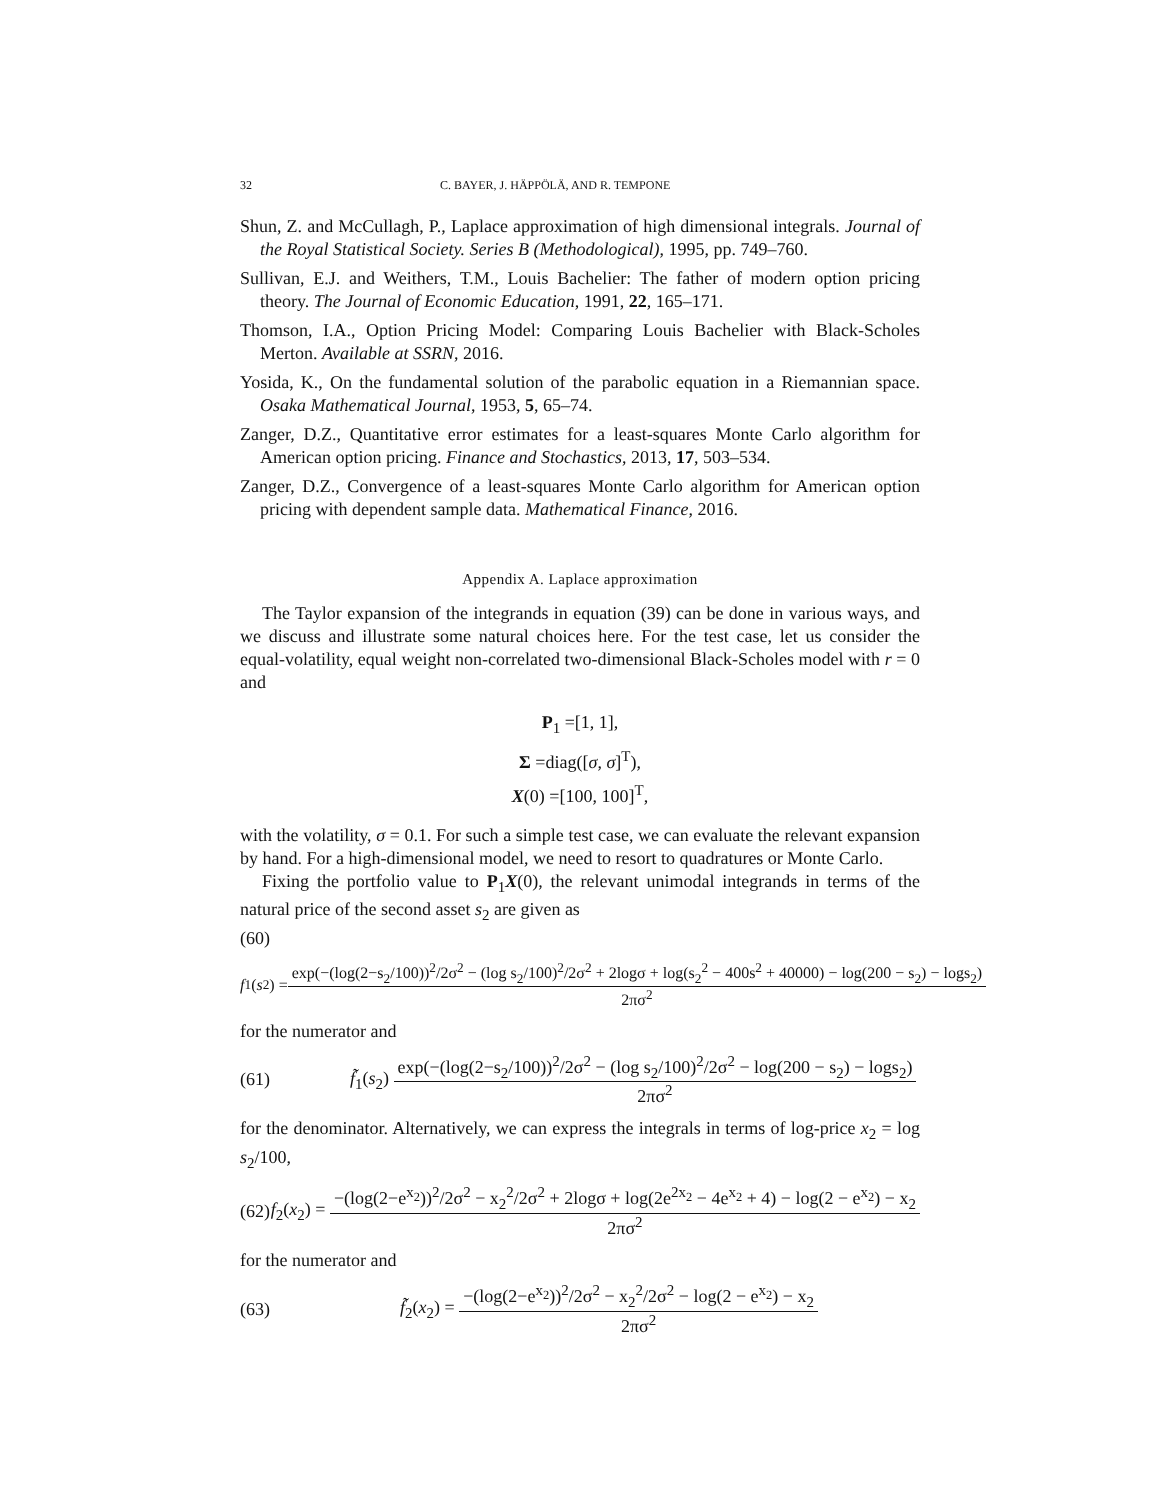32 C. BAYER, J. HÄPPÖLÄ, AND R. TEMPONE
Shun, Z. and McCullagh, P., Laplace approximation of high dimensional integrals. Journal of the Royal Statistical Society. Series B (Methodological), 1995, pp. 749–760.
Sullivan, E.J. and Weithers, T.M., Louis Bachelier: The father of modern option pricing theory. The Journal of Economic Education, 1991, 22, 165–171.
Thomson, I.A., Option Pricing Model: Comparing Louis Bachelier with Black-Scholes Merton. Available at SSRN, 2016.
Yosida, K., On the fundamental solution of the parabolic equation in a Riemannian space. Osaka Mathematical Journal, 1953, 5, 65–74.
Zanger, D.Z., Quantitative error estimates for a least-squares Monte Carlo algorithm for American option pricing. Finance and Stochastics, 2013, 17, 503–534.
Zanger, D.Z., Convergence of a least-squares Monte Carlo algorithm for American option pricing with dependent sample data. Mathematical Finance, 2016.
Appendix A. Laplace approximation
The Taylor expansion of the integrands in equation (39) can be done in various ways, and we discuss and illustrate some natural choices here. For the test case, let us consider the equal-volatility, equal weight non-correlated two-dimensional Black-Scholes model with r = 0 and
P<sub>1</sub> =[1, 1],
Σ =diag([σ, σ]<sup>T</sup>),
X(0) =[100, 100]<sup>T</sup>,
with the volatility, σ = 0.1. For such a simple test case, we can evaluate the relevant expansion by hand. For a high-dimensional model, we need to resort to quadratures or Monte Carlo.
Fixing the portfolio value to P<sub>1</sub>X(0), the relevant unimodal integrands in terms of the natural price of the second asset s<sub>2</sub> are given as
(60)
f<sub>1</sub>(s<sub>2</sub>) = exp(−(log(2−s<sub>2</sub>/100))<sup>2</sup>/2σ<sup>2</sup> − (log s<sub>2</sub>/100)<sup>2</sup>/2σ<sup>2</sup> + 2logσ + log(s<sub>2</sub><sup>2</sup> − 400s<sup>2</sup> + 40000) − log(200 − s<sub>2</sub>) − logs<sub>2</sub>) 2πσ<sup>2</sup>
for the numerator and
(61) f̃<sub>1</sub>(s<sub>2</sub>) exp(−(log(2−s<sub>2</sub>/100))<sup>2</sup>/2σ<sup>2</sup> − (log s<sub>2</sub>/100)<sup>2</sup>/2σ<sup>2</sup> − log(200 − s<sub>2</sub>) − logs<sub>2</sub>) 2πσ<sup>2</sup>
for the denominator. Alternatively, we can express the integrals in terms of log-price x<sub>2</sub> = log s<sub>2</sub>/100,
(62) f<sub>2</sub>(x<sub>2</sub>) = −(log(2−e<sup>x<sub>2</sub></sup>))<sup>2</sup>/2σ<sup>2</sup> − x<sub>2</sub><sup>2</sup>/2σ<sup>2</sup> + 2logσ + log(2e<sup>2x<sub>2</sub></sup> − 4e<sup>x<sub>2</sub></sup> + 4) − log(2 − e<sup>x<sub>2</sub></sup>) − x<sub>2</sub> 2πσ<sup>2</sup>
for the numerator and
(63) f̃<sub>2</sub>(x<sub>2</sub>) = −(log(2−e<sup>x<sub>2</sub></sup>))<sup>2</sup>/2σ<sup>2</sup> − x<sub>2</sub><sup>2</sup>/2σ<sup>2</sup> − log(2 − e<sup>x<sub>2</sub></sup>) − x<sub>2</sub> 2πσ<sup>2</sup>